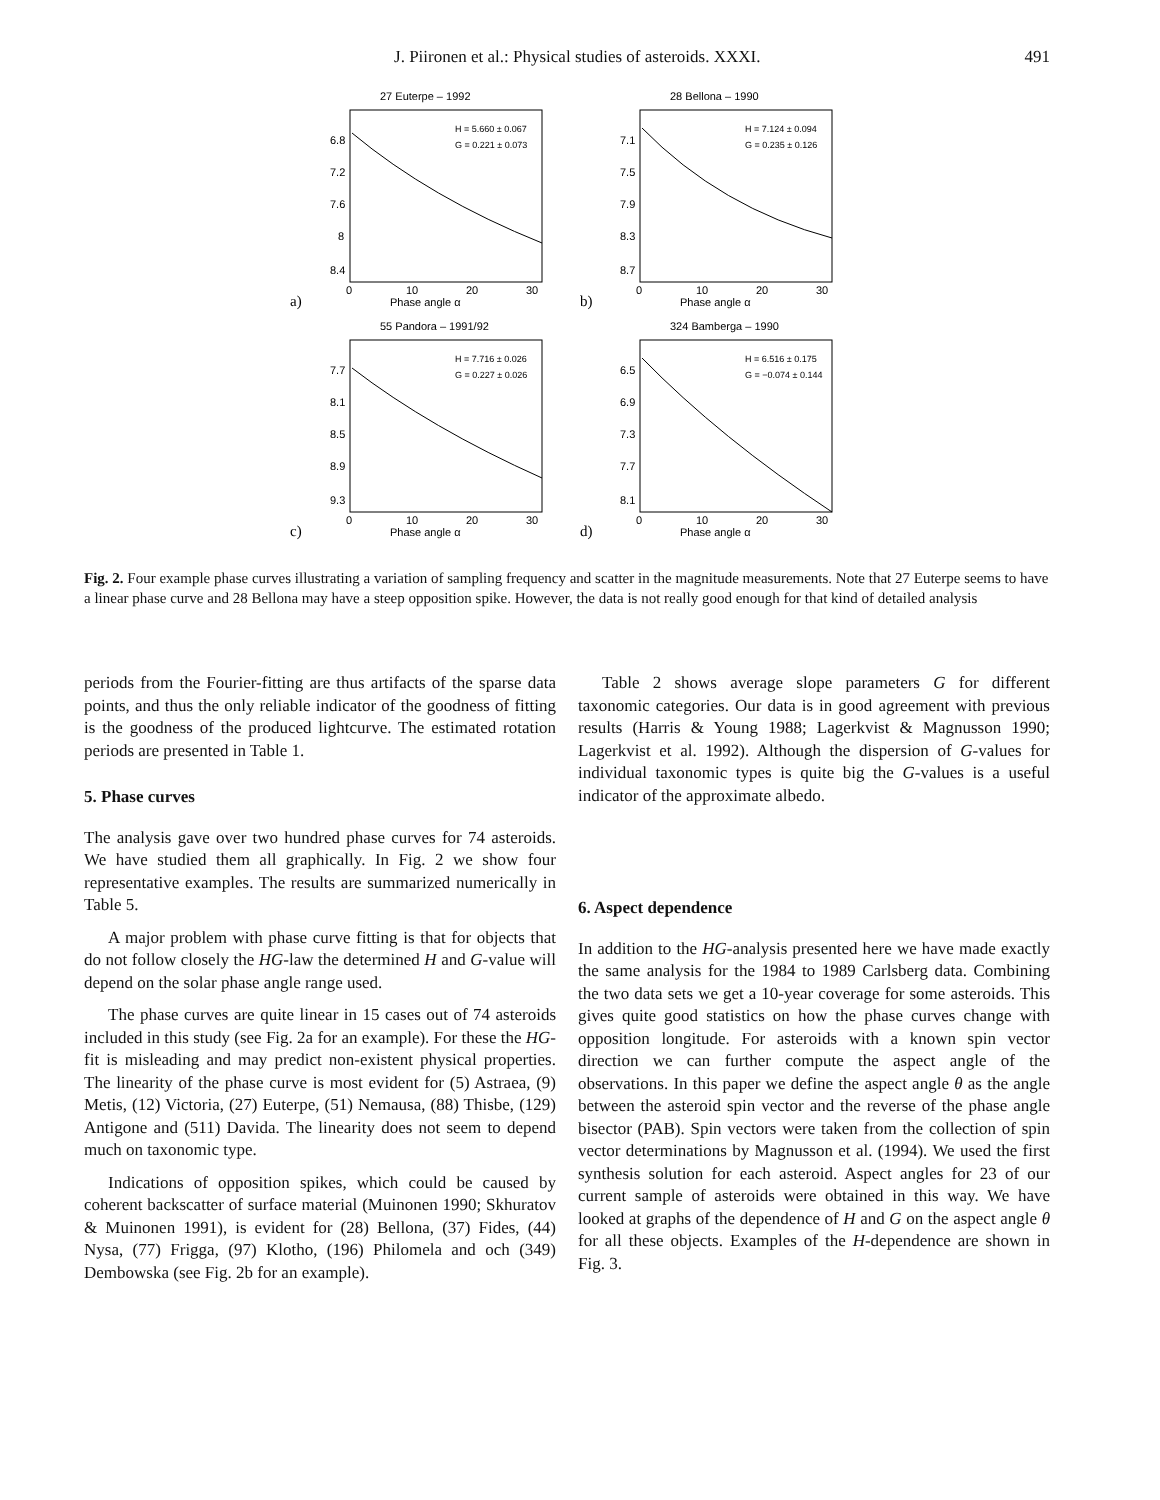J. Piironen et al.: Physical studies of asteroids. XXXI. 491
27 Euterpe – 1992
H = 5.660 ± 0.067
G = 0.221 ± 0.073
6.8
7.2
7.6
8
8.4
0
10
20
30
Phase angle α
a)
28 Bellona – 1990
H = 7.124 ± 0.094
G = 0.235 ± 0.126
7.1
7.5
7.9
8.3
8.7
0
10
20
30
Phase angle α
b)
55 Pandora – 1991/92
H = 7.716 ± 0.026
G = 0.227 ± 0.026
7.7
8.1
8.5
8.9
9.3
0
10
20
30
Phase angle α
c)
324 Bamberga – 1990
H = 6.516 ± 0.175
G = −0.074 ± 0.144
6.5
6.9
7.3
7.7
8.1
0
10
20
30
Phase angle α
d)
Fig. 2. Four example phase curves illustrating a variation of sampling frequency and scatter in the magnitude measurements. Note that 27 Euterpe seems to have a linear phase curve and 28 Bellona may have a steep opposition spike. However, the data is not really good enough for that kind of detailed analysis
periods from the Fourier-fitting are thus artifacts of the sparse data points, and thus the only reliable indicator of the goodness of fitting is the goodness of the produced lightcurve. The estimated rotation periods are presented in Table 1.
5. Phase curves
The analysis gave over two hundred phase curves for 74 asteroids. We have studied them all graphically. In Fig. 2 we show four representative examples. The results are summarized numerically in Table 5.
A major problem with phase curve fitting is that for objects that do not follow closely the HG-law the determined H and G-value will depend on the solar phase angle range used.
The phase curves are quite linear in 15 cases out of 74 asteroids included in this study (see Fig. 2a for an example). For these the HG-fit is misleading and may predict non-existent physical properties. The linearity of the phase curve is most evident for (5) Astraea, (9) Metis, (12) Victoria, (27) Euterpe, (51) Nemausa, (88) Thisbe, (129) Antigone and (511) Davida. The linearity does not seem to depend much on taxonomic type.
Indications of opposition spikes, which could be caused by coherent backscatter of surface material (Muinonen 1990; Skhuratov & Muinonen 1991), is evident for (28) Bellona, (37) Fides, (44) Nysa, (77) Frigga, (97) Klotho, (196) Philomela and och (349) Dembowska (see Fig. 2b for an example).
Table 2 shows average slope parameters G for different taxonomic categories. Our data is in good agreement with previous results (Harris & Young 1988; Lagerkvist & Magnusson 1990; Lagerkvist et al. 1992). Although the dispersion of G-values for individual taxonomic types is quite big the G-values is a useful indicator of the approximate albedo.
6. Aspect dependence
In addition to the HG-analysis presented here we have made exactly the same analysis for the 1984 to 1989 Carlsberg data. Combining the two data sets we get a 10-year coverage for some asteroids. This gives quite good statistics on how the phase curves change with opposition longitude. For asteroids with a known spin vector direction we can further compute the aspect angle of the observations. In this paper we define the aspect angle θ as the angle between the asteroid spin vector and the reverse of the phase angle bisector (PAB). Spin vectors were taken from the collection of spin vector determinations by Magnusson et al. (1994). We used the first synthesis solution for each asteroid. Aspect angles for 23 of our current sample of asteroids were obtained in this way. We have looked at graphs of the dependence of H and G on the aspect angle θ for all these objects. Examples of the H-dependence are shown in Fig. 3.